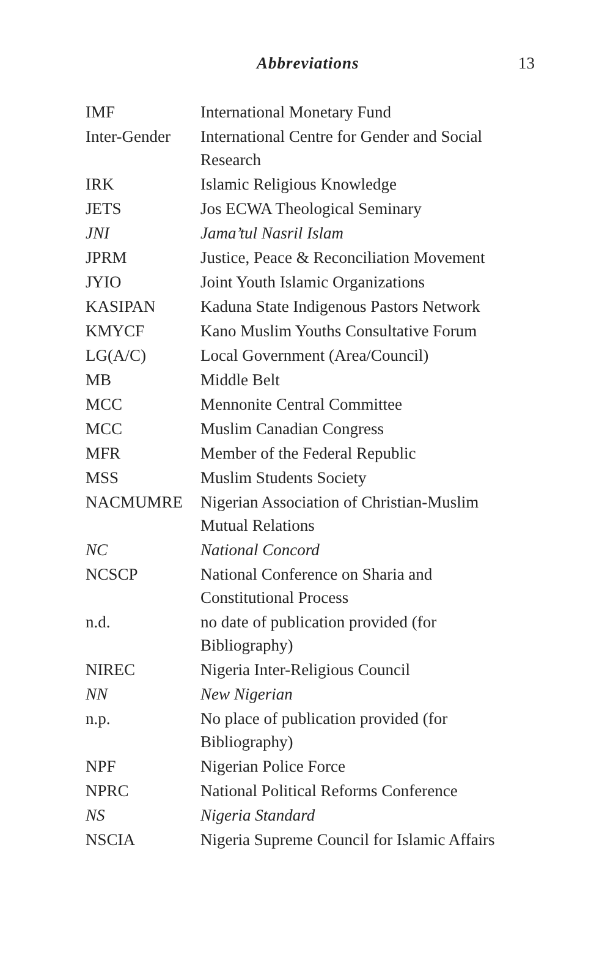Abbreviations 13
| IMF | International Monetary Fund |
| Inter-Gender | International Centre for Gender and Social Research |
| IRK | Islamic Religious Knowledge |
| JETS | Jos ECWA Theological Seminary |
| JNI | Jama’tul Nasril Islam |
| JPRM | Justice, Peace & Reconciliation Movement |
| JYIO | Joint Youth Islamic Organizations |
| KASIPAN | Kaduna State Indigenous Pastors Network |
| KMYCF | Kano Muslim Youths Consultative Forum |
| LG(A/C) | Local Government (Area/Council) |
| MB | Middle Belt |
| MCC | Mennonite Central Committee |
| MCC | Muslim Canadian Congress |
| MFR | Member of the Federal Republic |
| MSS | Muslim Students Society |
| NACMUMRE | Nigerian Association of Christian-Muslim Mutual Relations |
| NC | National Concord |
| NCSCP | National Conference on Sharia and Constitutional Process |
| n.d. | no date of publication provided (for Bibliography) |
| NIREC | Nigeria Inter-Religious Council |
| NN | New Nigerian |
| n.p. | No place of publication provided (for Bibliography) |
| NPF | Nigerian Police Force |
| NPRC | National Political Reforms Conference |
| NS | Nigeria Standard |
| NSCIA | Nigeria Supreme Council for Islamic Affairs |